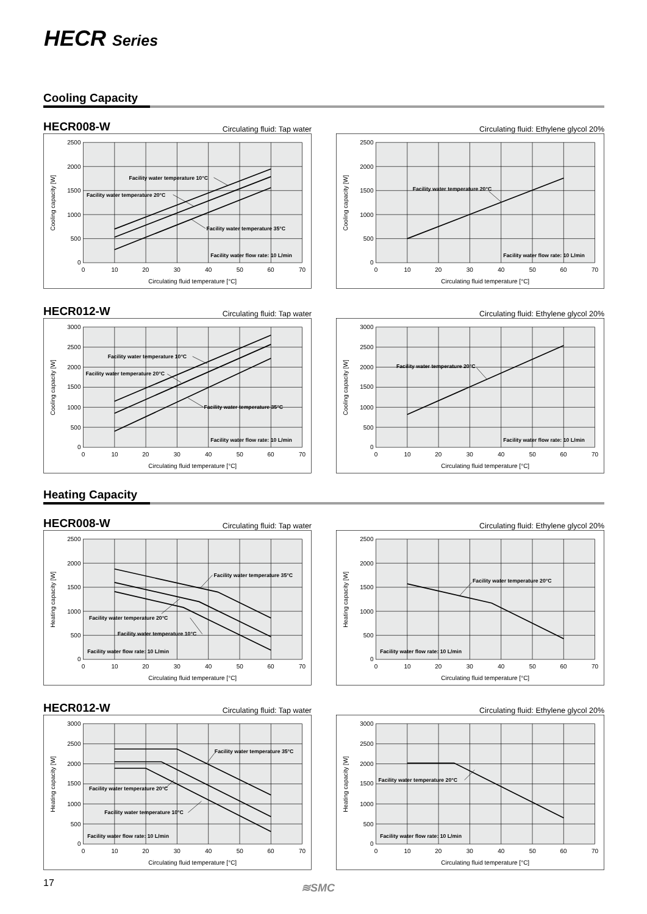HECR Series
Cooling Capacity
HECR008-W Circulating fluid: Tap water
Circulating fluid: Ethylene glycol 20%
2500
2000
1500
1000
500
0
0
10
20
30
40
50
60
70
Circulating fluid temperature [°C]
Cooling capacity [W]
Facility water temperature 10°C
Facility water temperature 20°C
Facility water temperature 35°C
Facility water flow rate: 10 L/min
2500
2000
1500
1000
500
0
0
10
20
30
40
50
60
70
Circulating fluid temperature [°C]
Cooling capacity [W]
Facility water temperature 20°C
Facility water flow rate: 10 L/min
HECR012-W Circulating fluid: Tap water
Circulating fluid: Ethylene glycol 20%
3000
2500
2000
1500
1000
500
0
0
10
20
30
40
50
60
70
Circulating fluid temperature [°C]
Cooling capacity [W]
Facility water temperature 10°C
Facility water temperature 20°C
Facility water temperature 35°C
Facility water flow rate: 10 L/min
3000
2500
2000
1500
1000
500
0
0
10
20
30
40
50
60
70
Circulating fluid temperature [°C]
Cooling capacity [W]
Facility water temperature 20°C
Facility water flow rate: 10 L/min
Heating Capacity
HECR008-W Circulating fluid: Tap water
Circulating fluid: Ethylene glycol 20%
2500
2000
1500
1000
500
0
0
10
20
30
40
50
60
70
Circulating fluid temperature [°C]
Heating capacity [W]
Facility water temperature 35°C
Facility water temperature 20°C
Facility water temperature 10°C
Facility water flow rate: 10 L/min
2500
2000
1500
1000
500
0
0
10
20
30
40
50
60
70
Circulating fluid temperature [°C]
Heating capacity [W]
Facility water temperature 20°C
Facility water flow rate: 10 L/min
HECR012-W Circulating fluid: Tap water
Circulating fluid: Ethylene glycol 20%
3000
2500
2000
1500
1000
500
0
0
10
20
30
40
50
60
70
Circulating fluid temperature [°C]
Heating capacity [W]
Facility water temperature 35°C
Facility water temperature 20°C
Facility water temperature 10°C
Facility water flow rate: 10 L/min
3000
2500
2000
1500
1000
500
0
0
10
20
30
40
50
60
70
Circulating fluid temperature [°C]
Heating capacity [W]
Facility water temperature 20°C
Facility water flow rate: 10 L/min
17 ≋SMC